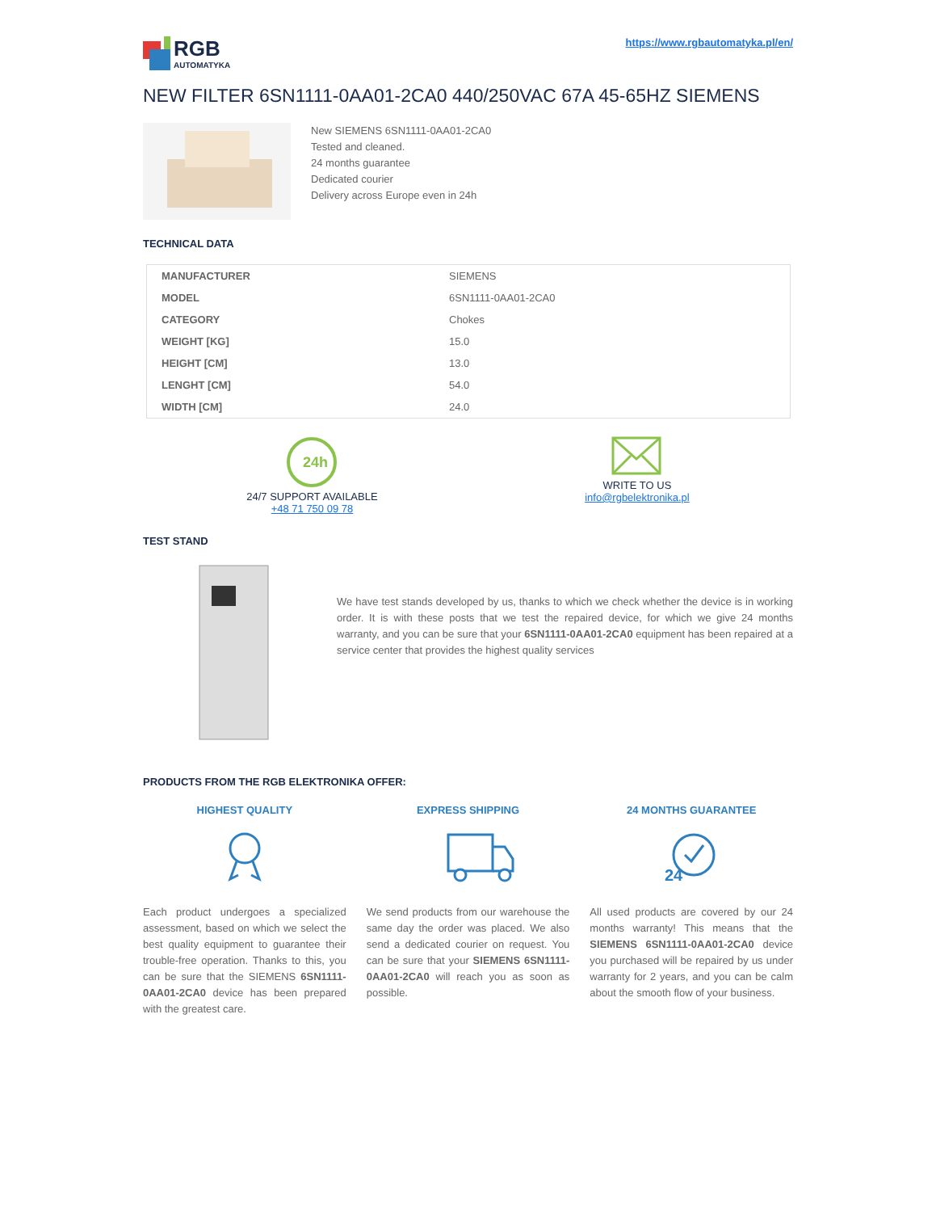RGB
AUTOMATYKA
https://www.rgbautomatyka.pl/en/
NEW FILTER 6SN1111-0AA01-2CA0 440/250VAC 67A 45-65HZ SIEMENS
New SIEMENS 6SN1111-0AA01-2CA0
Tested and cleaned.
24 months guarantee
Dedicated courier
Delivery across Europe even in 24h
TECHNICAL DATA
| MANUFACTURER | SIEMENS |
| MODEL | 6SN1111-0AA01-2CA0 |
| CATEGORY | Chokes |
| WEIGHT [KG] | 15.0 |
| HEIGHT [CM] | 13.0 |
| LENGHT [CM] | 54.0 |
| WIDTH [CM] | 24.0 |
24h
24/7 SUPPORT AVAILABLE
+48 71 750 09 78
WRITE TO US
info@rgbelektronika.pl
TEST STAND
We have test stands developed by us, thanks to which we check whether the device is in working order. It is with these posts that we test the repaired device, for which we give 24 months warranty, and you can be sure that your 6SN1111-0AA01-2CA0 equipment has been repaired at a service center that provides the highest quality services
PRODUCTS FROM THE RGB ELEKTRONIKA OFFER:
HIGHEST QUALITY
Each product undergoes a specialized assessment, based on which we select the best quality equipment to guarantee their trouble-free operation. Thanks to this, you can be sure that the SIEMENS 6SN1111-0AA01-2CA0 device has been prepared with the greatest care.
EXPRESS SHIPPING
We send products from our warehouse the same day the order was placed. We also send a dedicated courier on request. You can be sure that your SIEMENS 6SN1111-0AA01-2CA0 will reach you as soon as possible.
24 MONTHS GUARANTEE
24
All used products are covered by our 24 months warranty! This means that the SIEMENS 6SN1111-0AA01-2CA0 device you purchased will be repaired by us under warranty for 2 years, and you can be calm about the smooth flow of your business.